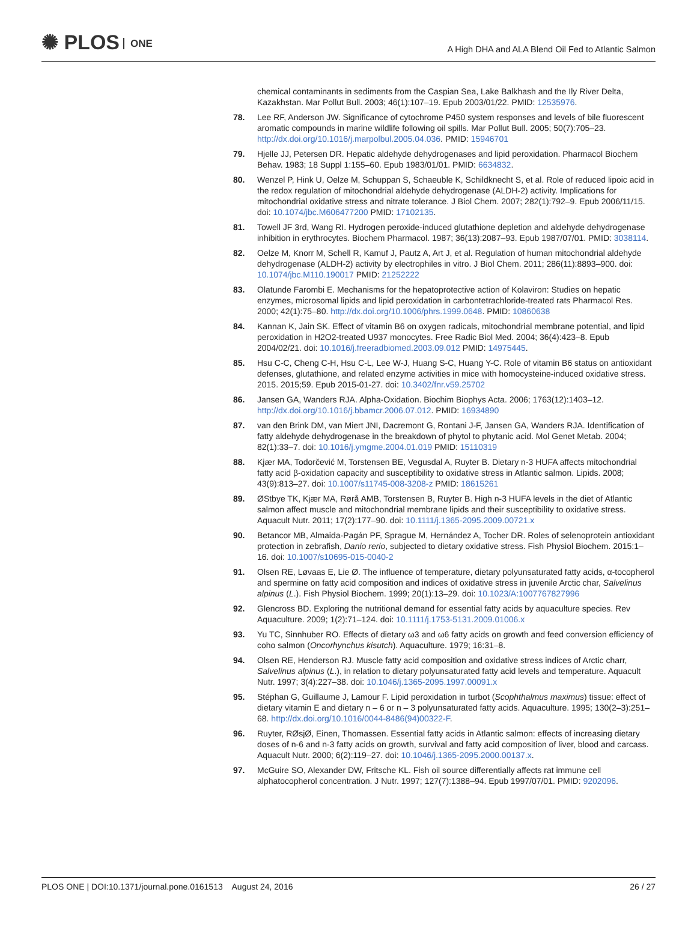✺ PLOS ONE
A High DHA and ALA Blend Oil Fed to Atlantic Salmon
chemical contaminants in sediments from the Caspian Sea, Lake Balkhash and the Ily River Delta, Kazakhstan. Mar Pollut Bull. 2003; 46(1):107–19. Epub 2003/01/22. PMID: 12535976.
78. Lee RF, Anderson JW. Significance of cytochrome P450 system responses and levels of bile fluorescent aromatic compounds in marine wildlife following oil spills. Mar Pollut Bull. 2005; 50(7):705–23. http://dx.doi.org/10.1016/j.marpolbul.2005.04.036. PMID: 15946701
79. Hjelle JJ, Petersen DR. Hepatic aldehyde dehydrogenases and lipid peroxidation. Pharmacol Biochem Behav. 1983; 18 Suppl 1:155–60. Epub 1983/01/01. PMID: 6634832.
80. Wenzel P, Hink U, Oelze M, Schuppan S, Schaeuble K, Schildknecht S, et al. Role of reduced lipoic acid in the redox regulation of mitochondrial aldehyde dehydrogenase (ALDH-2) activity. Implications for mitochondrial oxidative stress and nitrate tolerance. J Biol Chem. 2007; 282(1):792–9. Epub 2006/11/15. doi: 10.1074/jbc.M606477200 PMID: 17102135.
81. Towell JF 3rd, Wang RI. Hydrogen peroxide-induced glutathione depletion and aldehyde dehydrogenase inhibition in erythrocytes. Biochem Pharmacol. 1987; 36(13):2087–93. Epub 1987/07/01. PMID: 3038114.
82. Oelze M, Knorr M, Schell R, Kamuf J, Pautz A, Art J, et al. Regulation of human mitochondrial aldehyde dehydrogenase (ALDH-2) activity by electrophiles in vitro. J Biol Chem. 2011; 286(11):8893–900. doi: 10.1074/jbc.M110.190017 PMID: 21252222
83. Olatunde Farombi E. Mechanisms for the hepatoprotective action of Kolaviron: Studies on hepatic enzymes, microsomal lipids and lipid peroxidation in carbontetrachloride-treated rats Pharmacol Res. 2000; 42(1):75–80. http://dx.doi.org/10.1006/phrs.1999.0648. PMID: 10860638
84. Kannan K, Jain SK. Effect of vitamin B6 on oxygen radicals, mitochondrial membrane potential, and lipid peroxidation in H2O2-treated U937 monocytes. Free Radic Biol Med. 2004; 36(4):423–8. Epub 2004/02/21. doi: 10.1016/j.freeradbiomed.2003.09.012 PMID: 14975445.
85. Hsu C-C, Cheng C-H, Hsu C-L, Lee W-J, Huang S-C, Huang Y-C. Role of vitamin B6 status on antioxidant defenses, glutathione, and related enzyme activities in mice with homocysteine-induced oxidative stress. 2015. 2015;59. Epub 2015-01-27. doi: 10.3402/fnr.v59.25702
86. Jansen GA, Wanders RJA. Alpha-Oxidation. Biochim Biophys Acta. 2006; 1763(12):1403–12. http://dx.doi.org/10.1016/j.bbamcr.2006.07.012. PMID: 16934890
87. van den Brink DM, van Miert JNI, Dacremont G, Rontani J-F, Jansen GA, Wanders RJA. Identification of fatty aldehyde dehydrogenase in the breakdown of phytol to phytanic acid. Mol Genet Metab. 2004; 82(1):33–7. doi: 10.1016/j.ymgme.2004.01.019 PMID: 15110319
88. Kjær MA, Todorčević M, Torstensen BE, Vegusdal A, Ruyter B. Dietary n-3 HUFA affects mitochondrial fatty acid β-oxidation capacity and susceptibility to oxidative stress in Atlantic salmon. Lipids. 2008; 43(9):813–27. doi: 10.1007/s11745-008-3208-z PMID: 18615261
89. ØStbye TK, Kjær MA, Rørå AMB, Torstensen B, Ruyter B. High n-3 HUFA levels in the diet of Atlantic salmon affect muscle and mitochondrial membrane lipids and their susceptibility to oxidative stress. Aquacult Nutr. 2011; 17(2):177–90. doi: 10.1111/j.1365-2095.2009.00721.x
90. Betancor MB, Almaida-Pagán PF, Sprague M, Hernández A, Tocher DR. Roles of selenoprotein antioxidant protection in zebrafish, Danio rerio, subjected to dietary oxidative stress. Fish Physiol Biochem. 2015:1–16. doi: 10.1007/s10695-015-0040-2
91. Olsen RE, Løvaas E, Lie Ø. The influence of temperature, dietary polyunsaturated fatty acids, α-tocopherol and spermine on fatty acid composition and indices of oxidative stress in juvenile Arctic char, Salvelinus alpinus (L.). Fish Physiol Biochem. 1999; 20(1):13–29. doi: 10.1023/A:1007767827996
92. Glencross BD. Exploring the nutritional demand for essential fatty acids by aquaculture species. Rev Aquaculture. 2009; 1(2):71–124. doi: 10.1111/j.1753-5131.2009.01006.x
93. Yu TC, Sinnhuber RO. Effects of dietary ω3 and ω6 fatty acids on growth and feed conversion efficiency of coho salmon (Oncorhynchus kisutch). Aquaculture. 1979; 16:31–8.
94. Olsen RE, Henderson RJ. Muscle fatty acid composition and oxidative stress indices of Arctic charr, Salvelinus alpinus (L.), in relation to dietary polyunsaturated fatty acid levels and temperature. Aquacult Nutr. 1997; 3(4):227–38. doi: 10.1046/j.1365-2095.1997.00091.x
95. Stéphan G, Guillaume J, Lamour F. Lipid peroxidation in turbot (Scophthalmus maximus) tissue: effect of dietary vitamin E and dietary n – 6 or n – 3 polyunsaturated fatty acids. Aquaculture. 1995; 130(2–3):251–68. http://dx.doi.org/10.1016/0044-8486(94)00322-F.
96. Ruyter, RØsjØ, Einen, Thomassen. Essential fatty acids in Atlantic salmon: effects of increasing dietary doses of n-6 and n-3 fatty acids on growth, survival and fatty acid composition of liver, blood and carcass. Aquacult Nutr. 2000; 6(2):119–27. doi: 10.1046/j.1365-2095.2000.00137.x.
97. McGuire SO, Alexander DW, Fritsche KL. Fish oil source differentially affects rat immune cell alphatocopherol concentration. J Nutr. 1997; 127(7):1388–94. Epub 1997/07/01. PMID: 9202096.
PLOS ONE | DOI:10.1371/journal.pone.0161513 August 24, 2016
26 / 27